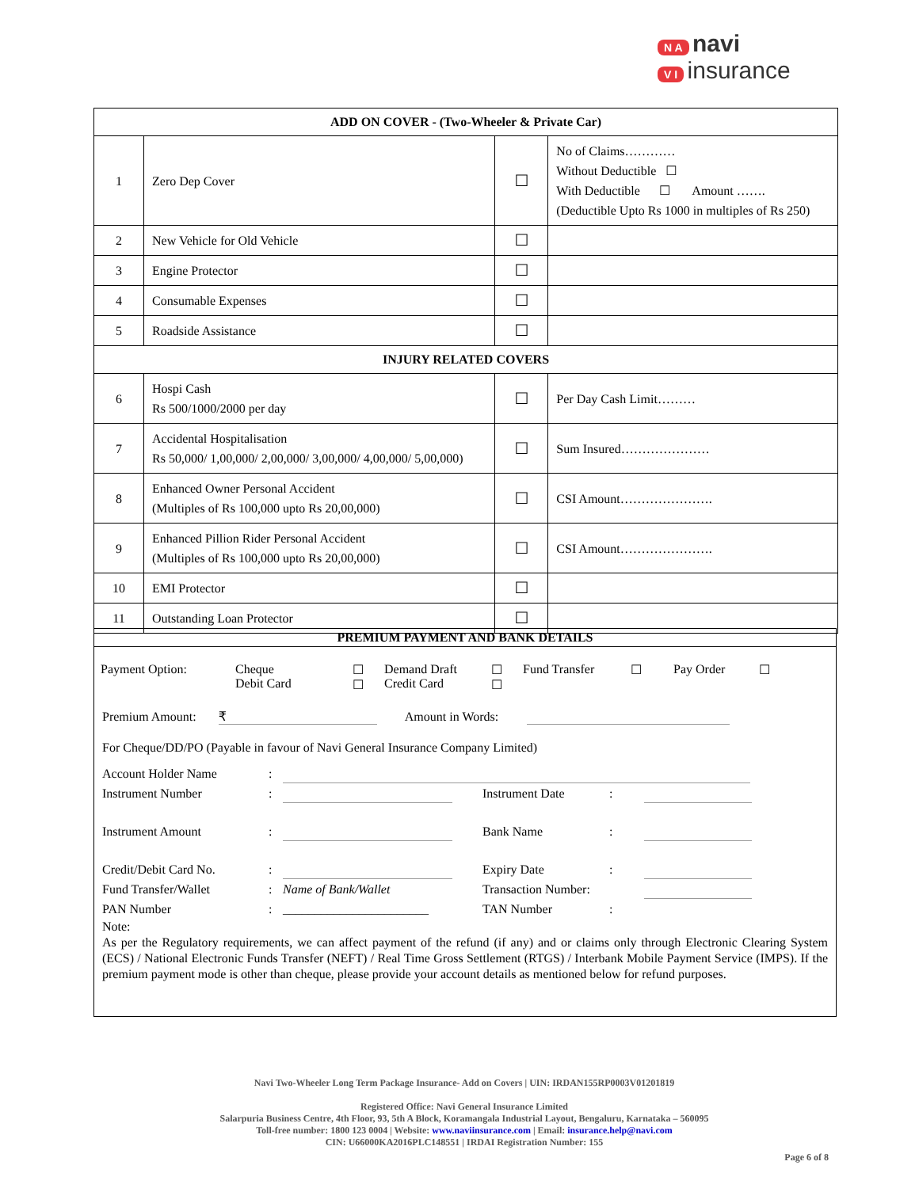N A navi
V I insurance
| ADD ON COVER - (Two-Wheeler & Private Car) | | | |
| --- | --- | --- | --- |
| 1 | Zero Dep Cover | ☐ | No of Claims………… Without Deductible ☐ With Deductible ☐ Amount ……. (Deductible Upto Rs 1000 in multiples of Rs 250) |
| 2 | New Vehicle for Old Vehicle | ☐ | |
| 3 | Engine Protector | ☐ | |
| 4 | Consumable Expenses | ☐ | |
| 5 | Roadside Assistance | ☐ | |
| INJURY RELATED COVERS | | | |
| 6 | Hospi Cash Rs 500/1000/2000 per day | ☐ | Per Day Cash Limit……… |
| 7 | Accidental Hospitalisation Rs 50,000/ 1,00,000/ 2,00,000/ 3,00,000/ 4,00,000/ 5,00,000) | ☐ | Sum Insured………………… |
| 8 | Enhanced Owner Personal Accident (Multiples of Rs 100,000 upto Rs 20,00,000) | ☐ | CSI Amount…………………. |
| 9 | Enhanced Pillion Rider Personal Accident (Multiples of Rs 100,000 upto Rs 20,00,000) | ☐ | CSI Amount…………………. |
| 10 | EMI Protector | ☐ | |
| 11 | Outstanding Loan Protector | ☐ | |
PREMIUM PAYMENT AND BANK DETAILS
| Payment Option: | Cheque Debit Card | ☐ ☐ | Demand Draft Credit Card | ☐ ☐ | Fund Transfer | ☐ | Pay Order | ☐ |
Premium Amount: ₹ Amount in Words:
For Cheque/DD/PO (Payable in favour of Navi General Insurance Company Limited)
| Account Holder Name | : | | | | |
| Instrument Number | : | | Instrument Date | : | |
| Instrument Amount | : | | Bank Name | : | |
| Credit/Debit Card No. | : | | Expiry Date | : | |
| Fund Transfer/Wallet | : | Name of Bank/Wallet | Transaction Number: | | |
| PAN Number | : | _______________________ | TAN Number | : | |
Note:
As per the Regulatory requirements, we can affect payment of the refund (if any) and or claims only through Electronic Clearing System (ECS) / National Electronic Funds Transfer (NEFT) / Real Time Gross Settlement (RTGS) / Interbank Mobile Payment Service (IMPS). If the premium payment mode is other than cheque, please provide your account details as mentioned below for refund purposes.
Navi Two-Wheeler Long Term Package Insurance- Add on Covers | UIN: IRDAN155RP0003V01201819
Registered Office: Navi General Insurance Limited
Salarpuria Business Centre, 4th Floor, 93, 5th A Block, Koramangala Industrial Layout, Bengaluru, Karnataka – 560095
Toll-free number: 1800 123 0004 | Website: www.naviinsurance.com | Email: insurance.help@navi.com
CIN: U66000KA2016PLC148551 | IRDAI Registration Number: 155
Page 6 of 8